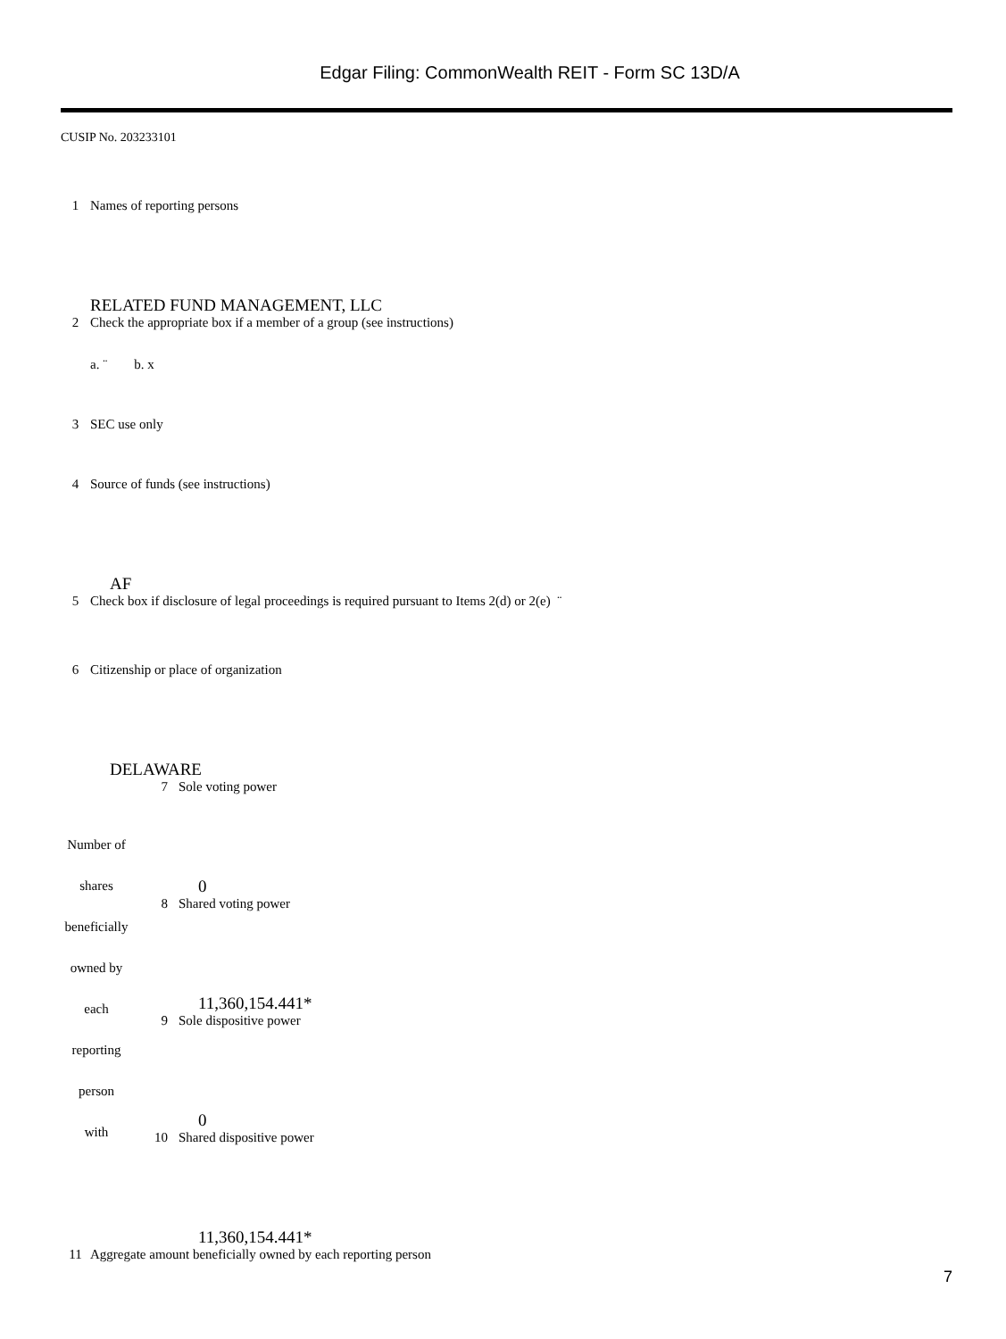Edgar Filing: CommonWealth REIT - Form SC 13D/A
CUSIP No. 203233101
1 Names of reporting persons
RELATED FUND MANAGEMENT, LLC
2 Check the appropriate box if a member of a group (see instructions)
a. ¨ b. x
3 SEC use only
4 Source of funds (see instructions)
AF
5 Check box if disclosure of legal proceedings is required pursuant to Items 2(d) or 2(e) ¨
6 Citizenship or place of organization
DELAWARE
| Number of shares beneficially owned by each reporting person with | 7 | Sole voting power 0 |
| | 8 | Shared voting power 11,360,154.441* |
| | 9 | Sole dispositive power 0 |
| | 10 | Shared dispositive power 11,360,154.441* |
11 Aggregate amount beneficially owned by each reporting person
7